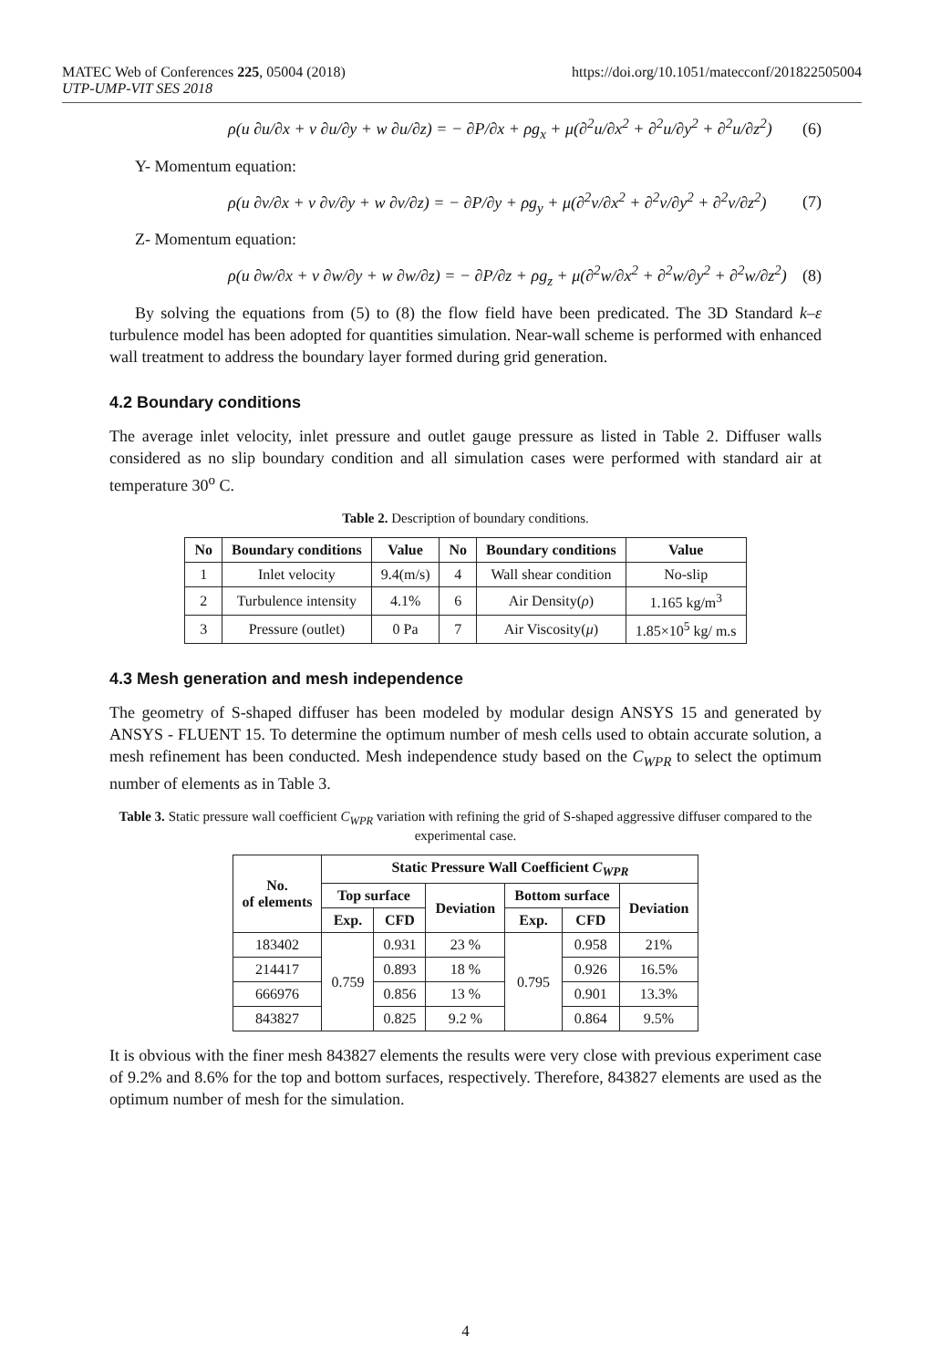MATEC Web of Conferences 225, 05004 (2018)
UTP-UMP-VIT SES 2018
https://doi.org/10.1051/matecconf/201822505004
ρ(u ∂u/∂x + v ∂u/∂y + w ∂u/∂z) = − ∂P/∂x + ρg<sub>x</sub> + μ(∂<sup>2</sup>u/∂x<sup>2</sup> + ∂<sup>2</sup>u/∂y<sup>2</sup> + ∂<sup>2</sup>u/∂z<sup>2</sup>) (6)
Y- Momentum equation:
ρ(u ∂v/∂x + v ∂v/∂y + w ∂v/∂z) = − ∂P/∂y + ρg<sub>y</sub> + μ(∂<sup>2</sup>v/∂x<sup>2</sup> + ∂<sup>2</sup>v/∂y<sup>2</sup> + ∂<sup>2</sup>v/∂z<sup>2</sup>) (7)
Z- Momentum equation:
ρ(u ∂w/∂x + v ∂w/∂y + w ∂w/∂z) = − ∂P/∂z + ρg<sub>z</sub> + μ(∂<sup>2</sup>w/∂x<sup>2</sup> + ∂<sup>2</sup>w/∂y<sup>2</sup> + ∂<sup>2</sup>w/∂z<sup>2</sup>) (8)
By solving the equations from (5) to (8) the flow field have been predicated. The 3D Standard k–ε turbulence model has been adopted for quantities simulation. Near-wall scheme is performed with enhanced wall treatment to address the boundary layer formed during grid generation.
4.2 Boundary conditions
The average inlet velocity, inlet pressure and outlet gauge pressure as listed in Table 2. Diffuser walls considered as no slip boundary condition and all simulation cases were performed with standard air at temperature 30<sup>o</sup> C.
Table 2. Description of boundary conditions.
| No | Boundary conditions | Value | No | Boundary conditions | Value |
| --- | --- | --- | --- | --- | --- |
| 1 | Inlet velocity | 9.4(m/s) | 4 | Wall shear condition | No-slip |
| 2 | Turbulence intensity | 4.1% | 6 | Air Density( ρ ) | 1.165 kg/m<sup>3</sup> |
| 3 | Pressure (outlet) | 0 Pa | 7 | Air Viscosity( μ ) | 1.85×10<sup>5</sup> kg/ m.s |
4.3 Mesh generation and mesh independence
The geometry of S-shaped diffuser has been modeled by modular design ANSYS 15 and generated by ANSYS - FLUENT 15. To determine the optimum number of mesh cells used to obtain accurate solution, a mesh refinement has been conducted. Mesh independence study based on the C<sub>WPR</sub> to select the optimum number of elements as in Table 3.
Table 3. Static pressure wall coefficient C<sub>WPR</sub> variation with refining the grid of S-shaped aggressive diffuser compared to the experimental case.
| No. of elements | Static Pressure Wall Coefficient C<sub>WPR</sub> | | | | | |
| --- | --- | --- | --- | --- | --- | --- |
| | Top surface | | Deviation | Bottom surface | | Deviation |
| | Exp. | CFD | | Exp. | CFD | |
| 183402 | 0.759 | 0.931 | 23 % | 0.795 | 0.958 | 21% |
| 214417 | | 0.893 | 18 % | | 0.926 | 16.5% |
| 666976 | | 0.856 | 13 % | | 0.901 | 13.3% |
| 843827 | | 0.825 | 9.2 % | | 0.864 | 9.5% |
It is obvious with the finer mesh 843827 elements the results were very close with previous experiment case of 9.2% and 8.6% for the top and bottom surfaces, respectively. Therefore, 843827 elements are used as the optimum number of mesh for the simulation.
4